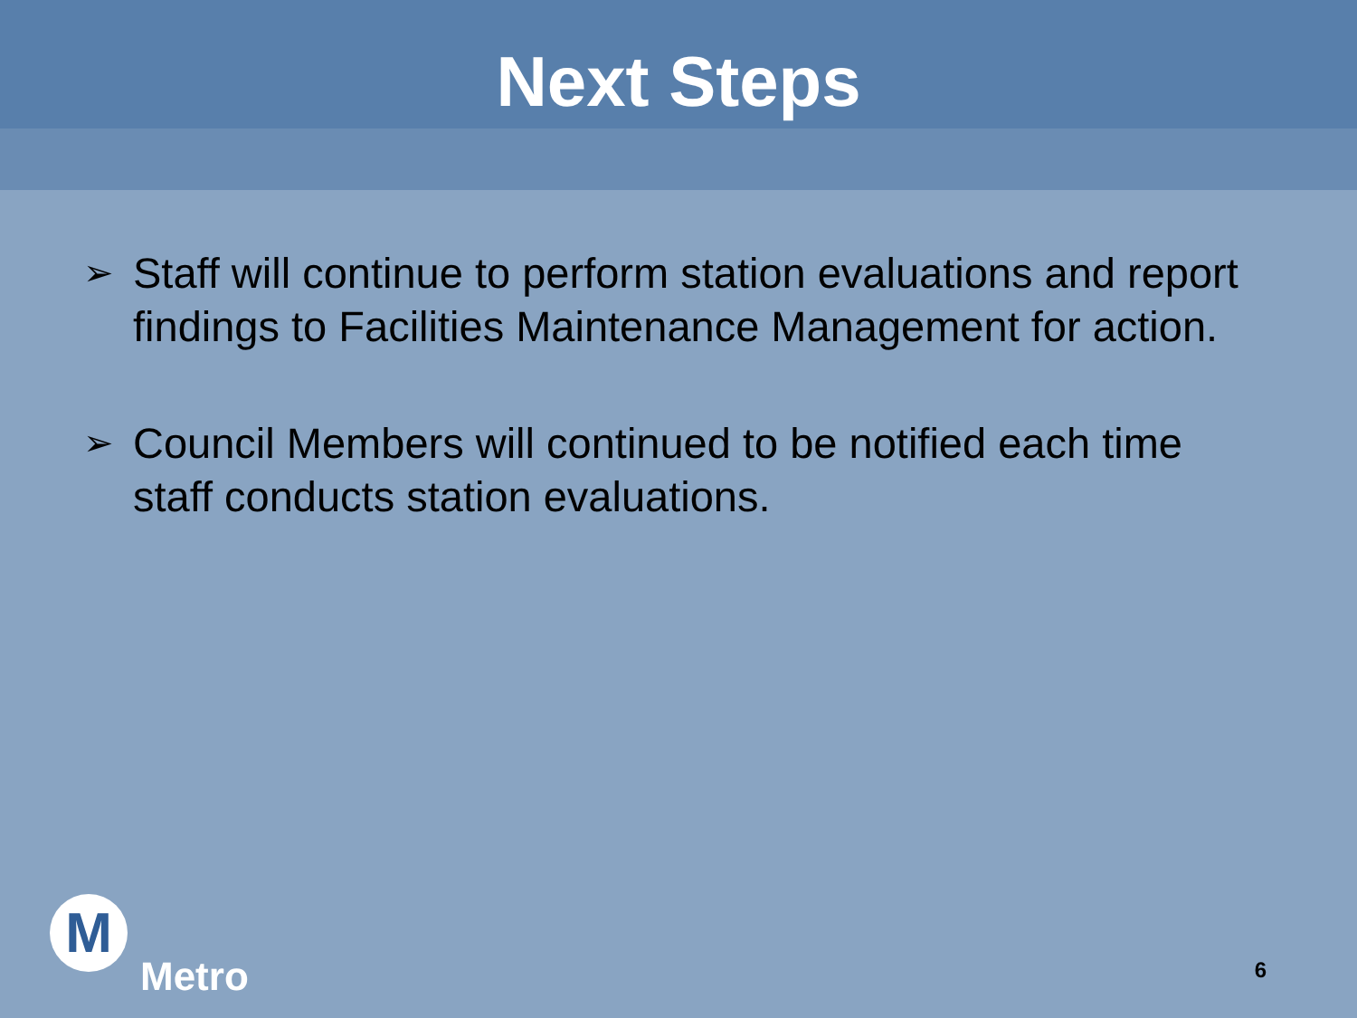Next Steps
➢ Staff will continue to perform station evaluations and report findings to Facilities Maintenance Management for action.
➢ Council Members will continued to be notified each time staff conducts station evaluations.
M
Metro
6